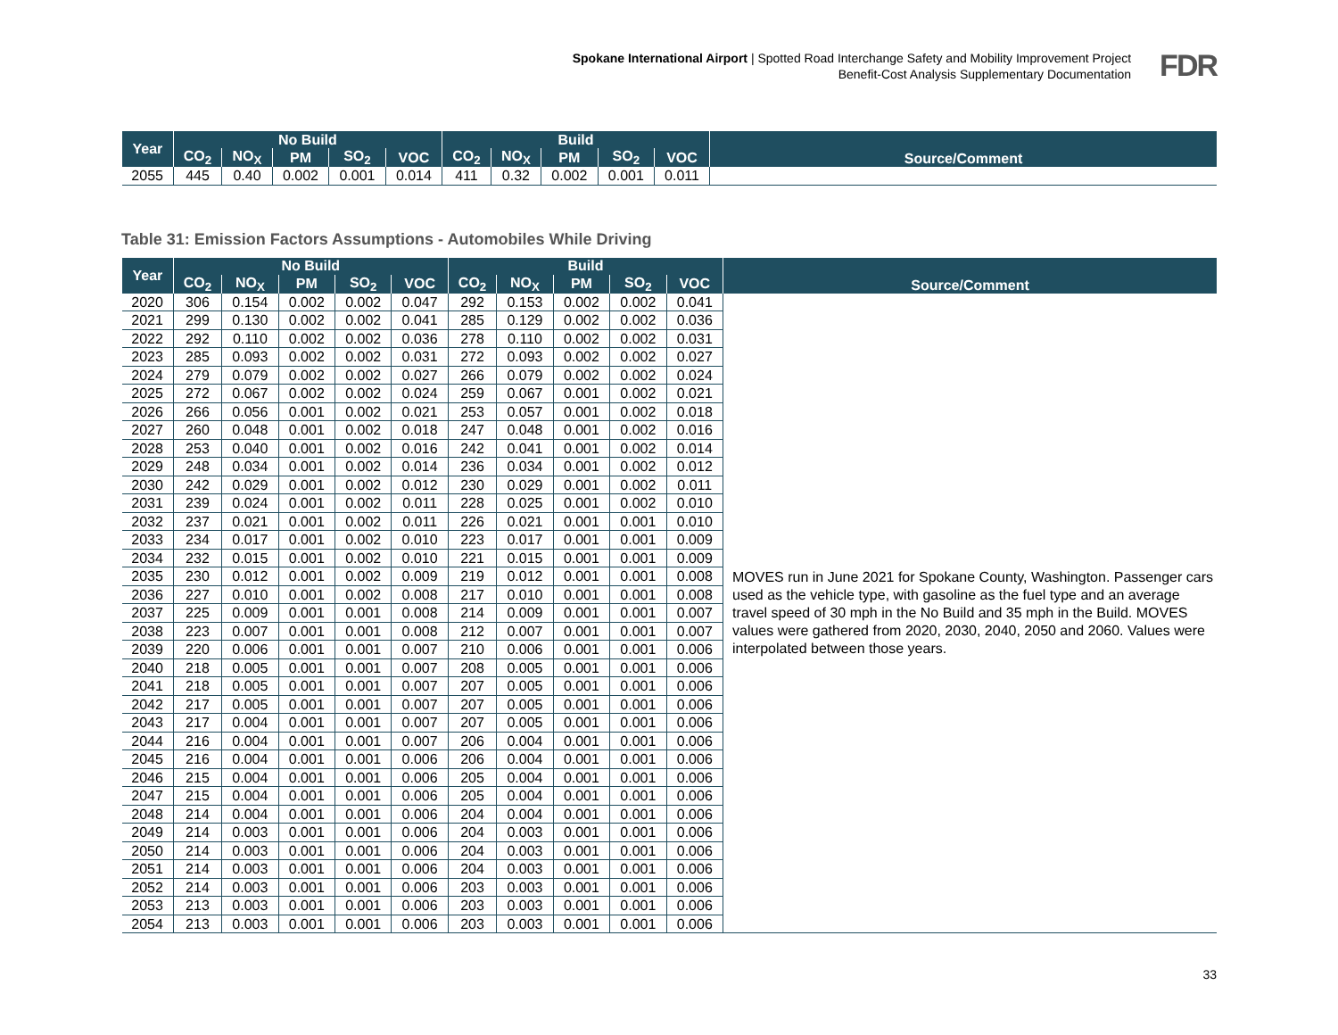Spokane International Airport | Spotted Road Interchange Safety and Mobility Improvement Project
Benefit-Cost Analysis Supplementary Documentation
FDR
| Year | No Build | | | | | Build | | | | | Source/Comment |
| --- | --- | --- | --- | --- | --- | --- | --- | --- | --- | --- | --- |
| | CO<sub>2</sub> | NO<sub>X</sub> | PM | SO<sub>2</sub> | VOC | CO<sub>2</sub> | NO<sub>X</sub> | PM | SO<sub>2</sub> | VOC | |
| 2055 | 445 | 0.40 | 0.002 | 0.001 | 0.014 | 411 | 0.32 | 0.002 | 0.001 | 0.011 | |
Table 31: Emission Factors Assumptions - Automobiles While Driving
| Year | No Build | | | | | Build | | | | | Source/Comment |
| --- | --- | --- | --- | --- | --- | --- | --- | --- | --- | --- | --- |
| | CO<sub>2</sub> | NO<sub>X</sub> | PM | SO<sub>2</sub> | VOC | CO<sub>2</sub> | NO<sub>X</sub> | PM | SO<sub>2</sub> | VOC | |
| 2020 | 306 | 0.154 | 0.002 | 0.002 | 0.047 | 292 | 0.153 | 0.002 | 0.002 | 0.041 | MOVES run in June 2021 for Spokane County, Washington. Passenger cars used as the vehicle type, with gasoline as the fuel type and an average travel speed of 30 mph in the No Build and 35 mph in the Build. MOVES values were gathered from 2020, 2030, 2040, 2050 and 2060. Values were interpolated between those years. |
| 2021 | 299 | 0.130 | 0.002 | 0.002 | 0.041 | 285 | 0.129 | 0.002 | 0.002 | 0.036 | |
| 2022 | 292 | 0.110 | 0.002 | 0.002 | 0.036 | 278 | 0.110 | 0.002 | 0.002 | 0.031 | |
| 2023 | 285 | 0.093 | 0.002 | 0.002 | 0.031 | 272 | 0.093 | 0.002 | 0.002 | 0.027 | |
| 2024 | 279 | 0.079 | 0.002 | 0.002 | 0.027 | 266 | 0.079 | 0.002 | 0.002 | 0.024 | |
| 2025 | 272 | 0.067 | 0.002 | 0.002 | 0.024 | 259 | 0.067 | 0.001 | 0.002 | 0.021 | |
| 2026 | 266 | 0.056 | 0.001 | 0.002 | 0.021 | 253 | 0.057 | 0.001 | 0.002 | 0.018 | |
| 2027 | 260 | 0.048 | 0.001 | 0.002 | 0.018 | 247 | 0.048 | 0.001 | 0.002 | 0.016 | |
| 2028 | 253 | 0.040 | 0.001 | 0.002 | 0.016 | 242 | 0.041 | 0.001 | 0.002 | 0.014 | |
| 2029 | 248 | 0.034 | 0.001 | 0.002 | 0.014 | 236 | 0.034 | 0.001 | 0.002 | 0.012 | |
| 2030 | 242 | 0.029 | 0.001 | 0.002 | 0.012 | 230 | 0.029 | 0.001 | 0.002 | 0.011 | |
| 2031 | 239 | 0.024 | 0.001 | 0.002 | 0.011 | 228 | 0.025 | 0.001 | 0.002 | 0.010 | |
| 2032 | 237 | 0.021 | 0.001 | 0.002 | 0.011 | 226 | 0.021 | 0.001 | 0.001 | 0.010 | |
| 2033 | 234 | 0.017 | 0.001 | 0.002 | 0.010 | 223 | 0.017 | 0.001 | 0.001 | 0.009 | |
| 2034 | 232 | 0.015 | 0.001 | 0.002 | 0.010 | 221 | 0.015 | 0.001 | 0.001 | 0.009 | |
| 2035 | 230 | 0.012 | 0.001 | 0.002 | 0.009 | 219 | 0.012 | 0.001 | 0.001 | 0.008 | |
| 2036 | 227 | 0.010 | 0.001 | 0.002 | 0.008 | 217 | 0.010 | 0.001 | 0.001 | 0.008 | |
| 2037 | 225 | 0.009 | 0.001 | 0.001 | 0.008 | 214 | 0.009 | 0.001 | 0.001 | 0.007 | |
| 2038 | 223 | 0.007 | 0.001 | 0.001 | 0.008 | 212 | 0.007 | 0.001 | 0.001 | 0.007 | |
| 2039 | 220 | 0.006 | 0.001 | 0.001 | 0.007 | 210 | 0.006 | 0.001 | 0.001 | 0.006 | |
| 2040 | 218 | 0.005 | 0.001 | 0.001 | 0.007 | 208 | 0.005 | 0.001 | 0.001 | 0.006 | |
| 2041 | 218 | 0.005 | 0.001 | 0.001 | 0.007 | 207 | 0.005 | 0.001 | 0.001 | 0.006 | |
| 2042 | 217 | 0.005 | 0.001 | 0.001 | 0.007 | 207 | 0.005 | 0.001 | 0.001 | 0.006 | |
| 2043 | 217 | 0.004 | 0.001 | 0.001 | 0.007 | 207 | 0.005 | 0.001 | 0.001 | 0.006 | |
| 2044 | 216 | 0.004 | 0.001 | 0.001 | 0.007 | 206 | 0.004 | 0.001 | 0.001 | 0.006 | |
| 2045 | 216 | 0.004 | 0.001 | 0.001 | 0.006 | 206 | 0.004 | 0.001 | 0.001 | 0.006 | |
| 2046 | 215 | 0.004 | 0.001 | 0.001 | 0.006 | 205 | 0.004 | 0.001 | 0.001 | 0.006 | |
| 2047 | 215 | 0.004 | 0.001 | 0.001 | 0.006 | 205 | 0.004 | 0.001 | 0.001 | 0.006 | |
| 2048 | 214 | 0.004 | 0.001 | 0.001 | 0.006 | 204 | 0.004 | 0.001 | 0.001 | 0.006 | |
| 2049 | 214 | 0.003 | 0.001 | 0.001 | 0.006 | 204 | 0.003 | 0.001 | 0.001 | 0.006 | |
| 2050 | 214 | 0.003 | 0.001 | 0.001 | 0.006 | 204 | 0.003 | 0.001 | 0.001 | 0.006 | |
| 2051 | 214 | 0.003 | 0.001 | 0.001 | 0.006 | 204 | 0.003 | 0.001 | 0.001 | 0.006 | |
| 2052 | 214 | 0.003 | 0.001 | 0.001 | 0.006 | 203 | 0.003 | 0.001 | 0.001 | 0.006 | |
| 2053 | 213 | 0.003 | 0.001 | 0.001 | 0.006 | 203 | 0.003 | 0.001 | 0.001 | 0.006 | |
| 2054 | 213 | 0.003 | 0.001 | 0.001 | 0.006 | 203 | 0.003 | 0.001 | 0.001 | 0.006 | |
33